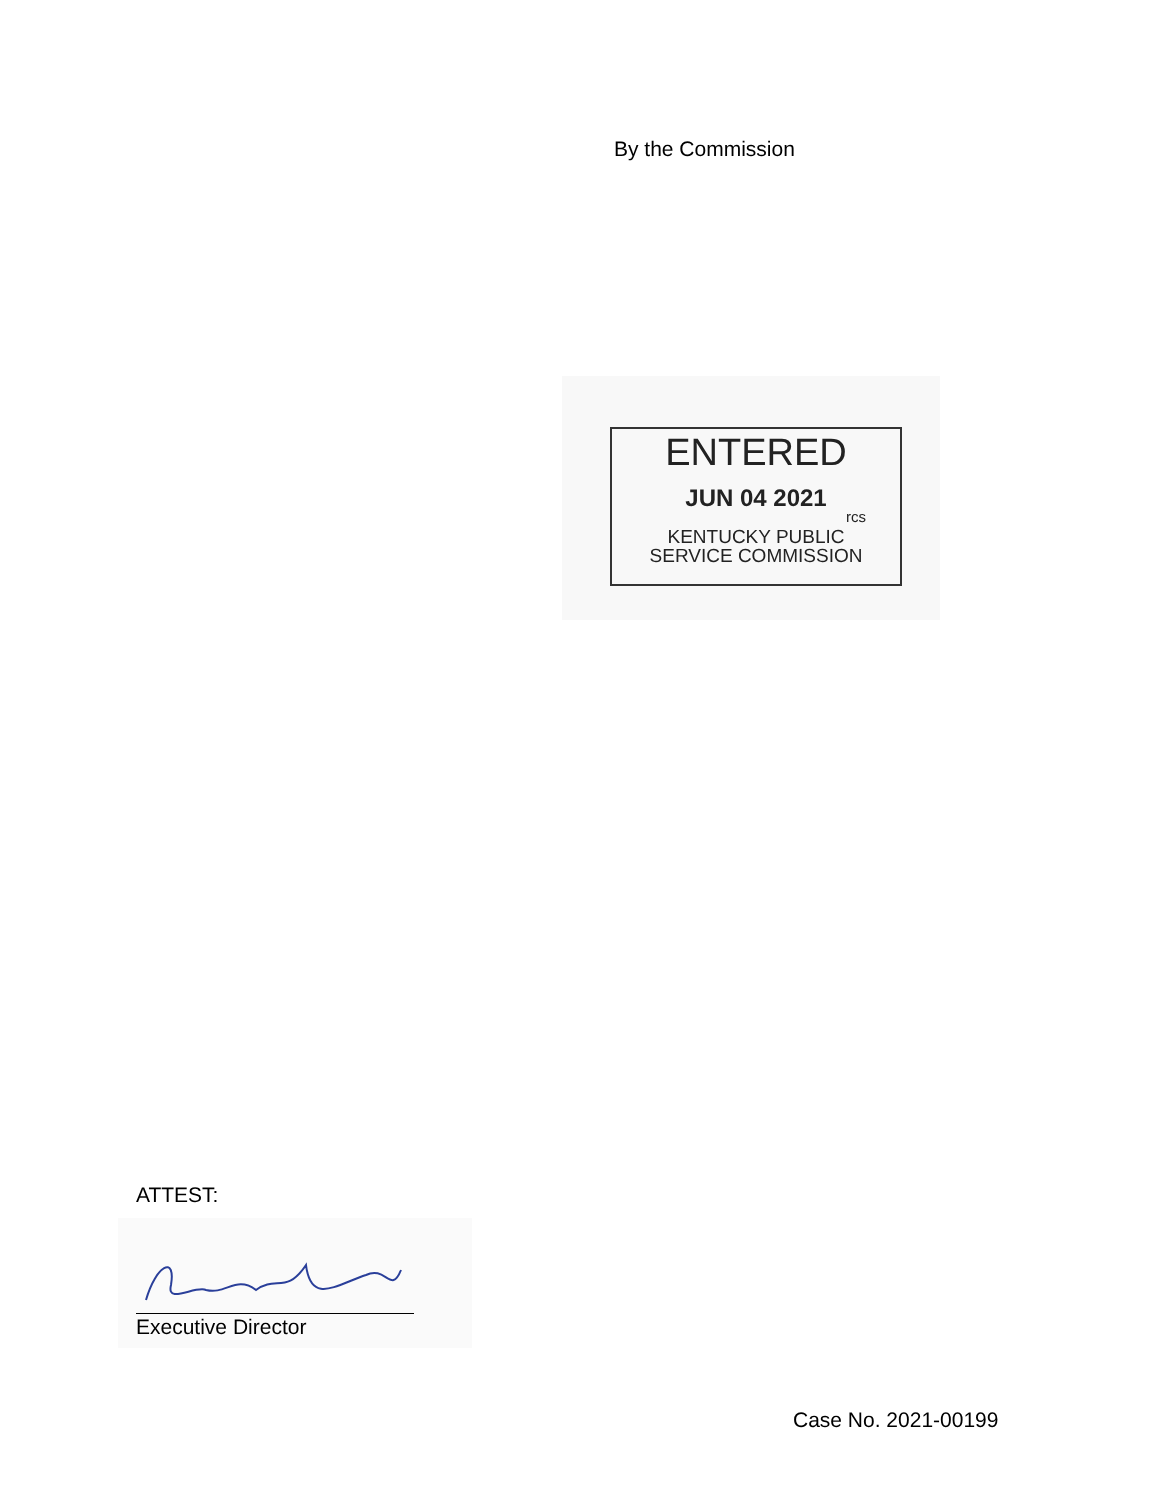By the Commission
ENTERED
JUN 04 2021
rcs
KENTUCKY PUBLIC
SERVICE COMMISSION
ATTEST:
Executive Director
Case No. 2021-00199